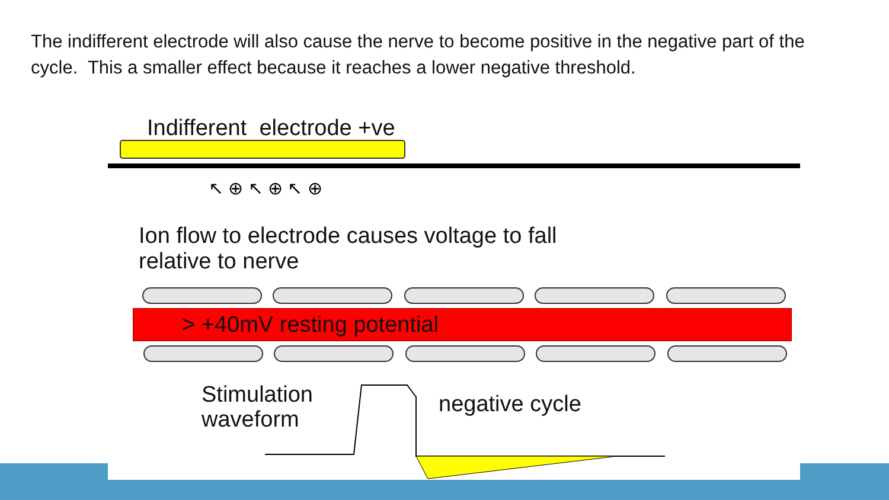The indifferent electrode will also cause the nerve to become positive in the negative part of the cycle. This a smaller effect because it reaches a lower negative threshold.
Indifferent electrode +ve
↖ ⊕ ↖ ⊕ ↖ ⊕
Ion flow to electrode causes voltage to fall
relative to nerve
> +40mV resting potential
Stimulation
waveform
negative cycle